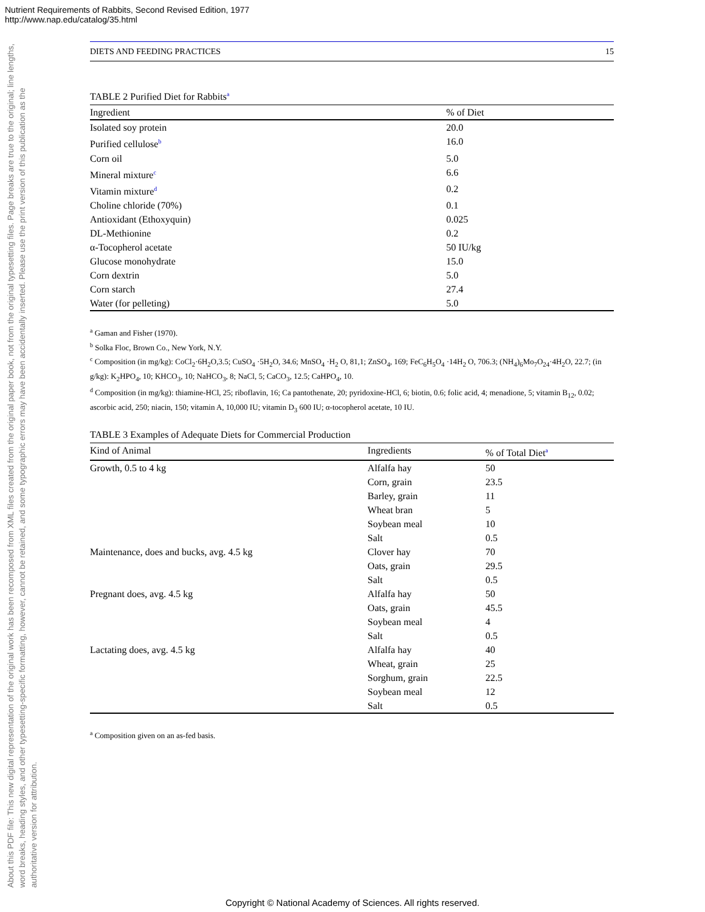Nutrient Requirements of Rabbits, Second Revised Edition, 1977
http://www.nap.edu/catalog/35.html
About this PDF file: This new digital representation of the original work has been recomposed from XML files created from the original paper book, not from the original typesetting files. Page breaks are true to the original; line lengths, word breaks, heading styles, and other typesetting-specific formatting, however, cannot be retained, and some typographic errors may have been accidentally inserted. Please use the print version of this publication as the authoritative version for attribution.
DIETS AND FEEDING PRACTICES 15
TABLE 2 Purified Diet for Rabbits<sup>a</sup>
| Ingredient | % of Diet |
| --- | --- |
| Isolated soy protein | 20.0 |
| Purified cellulose<sup>b</sup> | 16.0 |
| Corn oil | 5.0 |
| Mineral mixture<sup>c</sup> | 6.6 |
| Vitamin mixture<sup>d</sup> | 0.2 |
| Choline chloride (70%) | 0.1 |
| Antioxidant (Ethoxyquin) | 0.025 |
| DL-Methionine | 0.2 |
| α-Tocopherol acetate | 50 IU/kg |
| Glucose monohydrate | 15.0 |
| Corn dextrin | 5.0 |
| Corn starch | 27.4 |
| Water (for pelleting) | 5.0 |
<sup>a</sup> Gaman and Fisher (1970).
<sup>b</sup> Solka Floc, Brown Co., New York, N.Y.
<sup>c</sup> Composition (in mg/kg): CoCl<sub>2</sub>·6H<sub>2</sub>O,3.5; CuSO<sub>4</sub> ·5H<sub>2</sub>O, 34.6; MnSO<sub>4</sub> ·H<sub>2</sub> O, 81,1; ZnSO<sub>4</sub>, 169; FeC<sub>6</sub>H<sub>5</sub>O<sub>4</sub> ·14H<sub>2</sub> O, 706.3; (NH<sub>4</sub>)<sub>6</sub>Mo<sub>7</sub>O<sub>24</sub>·4H<sub>2</sub>O, 22.7; (in g/kg): K<sub>2</sub>HPO<sub>4</sub>, 10; KHCO<sub>3</sub>, 10; NaHCO<sub>3</sub>, 8; NaCl, 5; CaCO<sub>3</sub>, 12.5; CaHPO<sub>4</sub>, 10.
<sup>d</sup> Composition (in mg/kg): thiamine-HCl, 25; riboflavin, 16; Ca pantothenate, 20; pyridoxine-HCl, 6; biotin, 0.6; folic acid, 4; menadione, 5; vitamin B<sub>12</sub>, 0.02; ascorbic acid, 250; niacin, 150; vitamin A, 10,000 IU; vitamin D<sub>3</sub> 600 IU; α-tocopherol acetate, 10 IU.
TABLE 3 Examples of Adequate Diets for Commercial Production
| Kind of Animal | Ingredients | % of Total Diet<sup>a</sup> |
| --- | --- | --- |
| Growth, 0.5 to 4 kg | Alfalfa hay | 50 |
| | Corn, grain | 23.5 |
| | Barley, grain | 11 |
| | Wheat bran | 5 |
| | Soybean meal | 10 |
| | Salt | 0.5 |
| Maintenance, does and bucks, avg. 4.5 kg | Clover hay | 70 |
| | Oats, grain | 29.5 |
| | Salt | 0.5 |
| Pregnant does, avg. 4.5 kg | Alfalfa hay | 50 |
| | Oats, grain | 45.5 |
| | Soybean meal | 4 |
| | Salt | 0.5 |
| Lactating does, avg. 4.5 kg | Alfalfa hay | 40 |
| | Wheat, grain | 25 |
| | Sorghum, grain | 22.5 |
| | Soybean meal | 12 |
| | Salt | 0.5 |
<sup>a</sup> Composition given on an as-fed basis.
Copyright © National Academy of Sciences. All rights reserved.